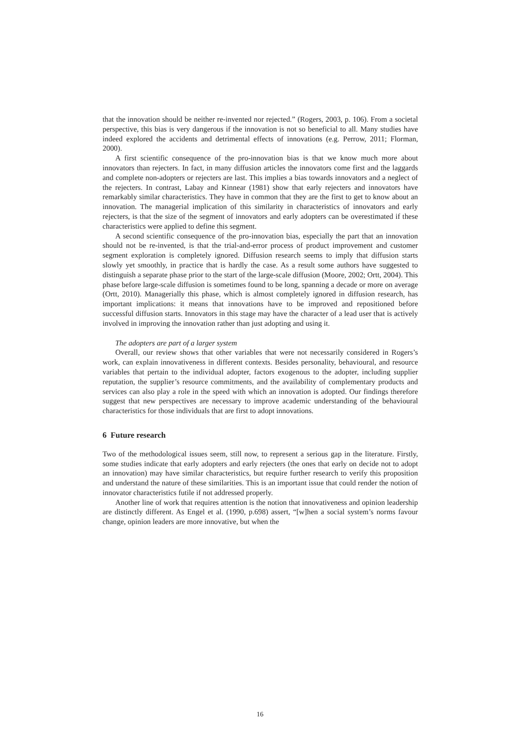that the innovation should be neither re-invented nor rejected.” (Rogers, 2003, p. 106). From a societal perspective, this bias is very dangerous if the innovation is not so beneficial to all. Many studies have indeed explored the accidents and detrimental effects of innovations (e.g. Perrow, 2011; Florman, 2000).
A first scientific consequence of the pro-innovation bias is that we know much more about innovators than rejecters. In fact, in many diffusion articles the innovators come first and the laggards and complete non-adopters or rejecters are last. This implies a bias towards innovators and a neglect of the rejecters. In contrast, Labay and Kinnear (1981) show that early rejecters and innovators have remarkably similar characteristics. They have in common that they are the first to get to know about an innovation. The managerial implication of this similarity in characteristics of innovators and early rejecters, is that the size of the segment of innovators and early adopters can be overestimated if these characteristics were applied to define this segment.
A second scientific consequence of the pro-innovation bias, especially the part that an innovation should not be re-invented, is that the trial-and-error process of product improvement and customer segment exploration is completely ignored. Diffusion research seems to imply that diffusion starts slowly yet smoothly, in practice that is hardly the case. As a result some authors have suggested to distinguish a separate phase prior to the start of the large-scale diffusion (Moore, 2002; Ortt, 2004). This phase before large-scale diffusion is sometimes found to be long, spanning a decade or more on average (Ortt, 2010). Managerially this phase, which is almost completely ignored in diffusion research, has important implications: it means that innovations have to be improved and repositioned before successful diffusion starts. Innovators in this stage may have the character of a lead user that is actively involved in improving the innovation rather than just adopting and using it.
The adopters are part of a larger system
Overall, our review shows that other variables that were not necessarily considered in Rogers’s work, can explain innovativeness in different contexts. Besides personality, behavioural, and resource variables that pertain to the individual adopter, factors exogenous to the adopter, including supplier reputation, the supplier’s resource commitments, and the availability of complementary products and services can also play a role in the speed with which an innovation is adopted. Our findings therefore suggest that new perspectives are necessary to improve academic understanding of the behavioural characteristics for those individuals that are first to adopt innovations.
6 Future research
Two of the methodological issues seem, still now, to represent a serious gap in the literature. Firstly, some studies indicate that early adopters and early rejecters (the ones that early on decide not to adopt an innovation) may have similar characteristics, but require further research to verify this proposition and understand the nature of these similarities. This is an important issue that could render the notion of innovator characteristics futile if not addressed properly.
Another line of work that requires attention is the notion that innovativeness and opinion leadership are distinctly different. As Engel et al. (1990, p.698) assert, “[w]hen a social system’s norms favour change, opinion leaders are more innovative, but when the
16